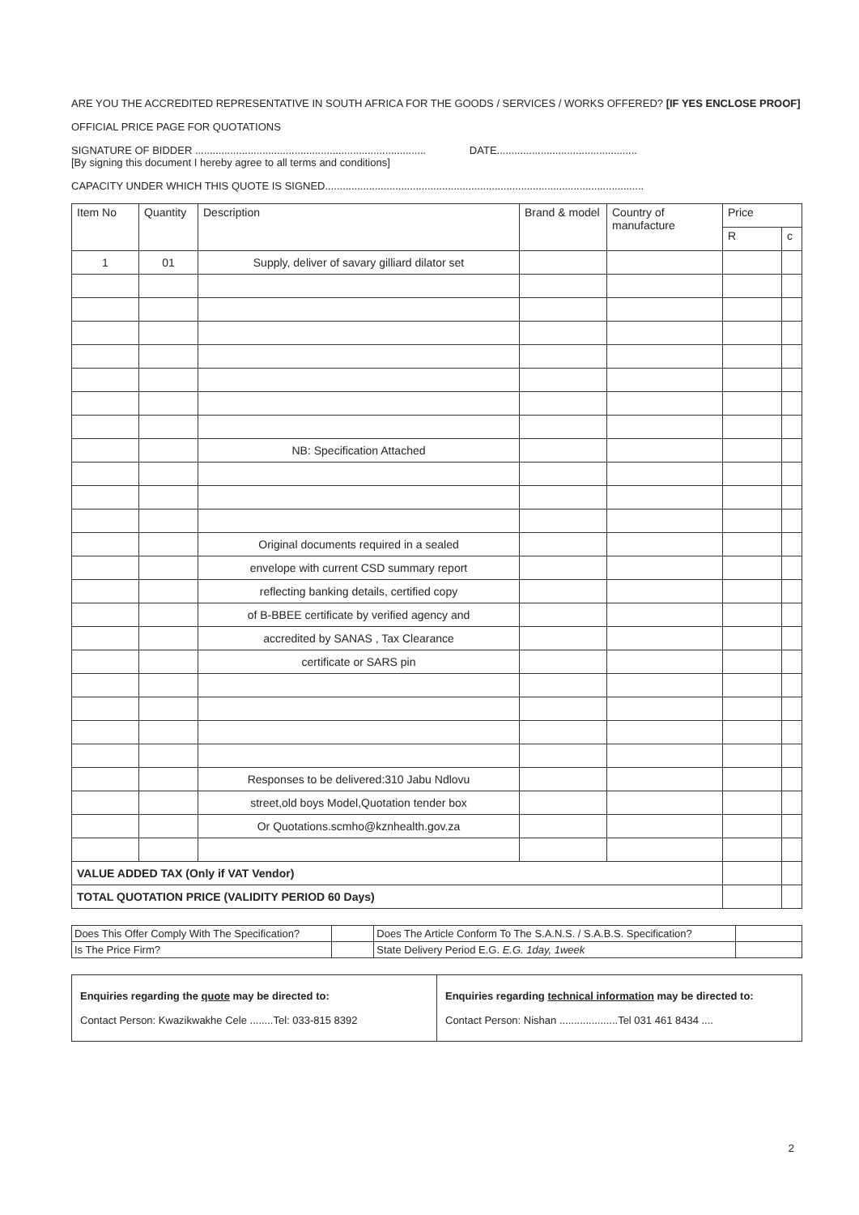ARE YOU THE ACCREDITED REPRESENTATIVE IN SOUTH AFRICA FOR THE GOODS / SERVICES / WORKS OFFERED? [IF YES ENCLOSE PROOF]
OFFICIAL PRICE PAGE FOR QUOTATIONS
SIGNATURE OF BIDDER ............................................................................... DATE................................................
[By signing this document I hereby agree to all terms and conditions]
CAPACITY UNDER WHICH THIS QUOTE IS SIGNED.............................................................................................................
| Item No | Quantity | Description | Brand & model | Country of manufacture | Price | |
| --- | --- | --- | --- | --- | --- | --- |
| | | | | | R | c |
| 1 | 01 | Supply, deliver of savary gilliard dilator set | | | | |
| | | NB: Specification Attached | | | | |
| | | Original documents required in a sealed | | | | |
| | | envelope with current CSD summary report | | | | |
| | | reflecting banking details, certified copy | | | | |
| | | of B-BBEE certificate by verified agency and | | | | |
| | | accredited by SANAS , Tax Clearance | | | | |
| | | certificate or SARS pin | | | | |
| | | Responses to be delivered:310 Jabu Ndlovu | | | | |
| | | street,old boys Model,Quotation tender box | | | | |
| | | Or Quotations.scmho@kznhealth.gov.za | | | | |
| VALUE ADDED TAX (Only if VAT Vendor) | | | | | | |
| TOTAL QUOTATION PRICE (VALIDITY PERIOD 60 Days) | | | | | | |
| Does This Offer Comply With The Specification? | | Does The Article Conform To The S.A.N.S. / S.A.B.S. Specification? | |
| Is The Price Firm? | | State Delivery Period E.G. E.G. 1day, 1week | |
| Enquiries regarding the quote may be directed to: Contact Person: Kwazikwakhe Cele ........Tel: 033-815 8392 | Enquiries regarding technical information may be directed to: Contact Person: Nishan ....................Tel 031 461 8434 .... |
2